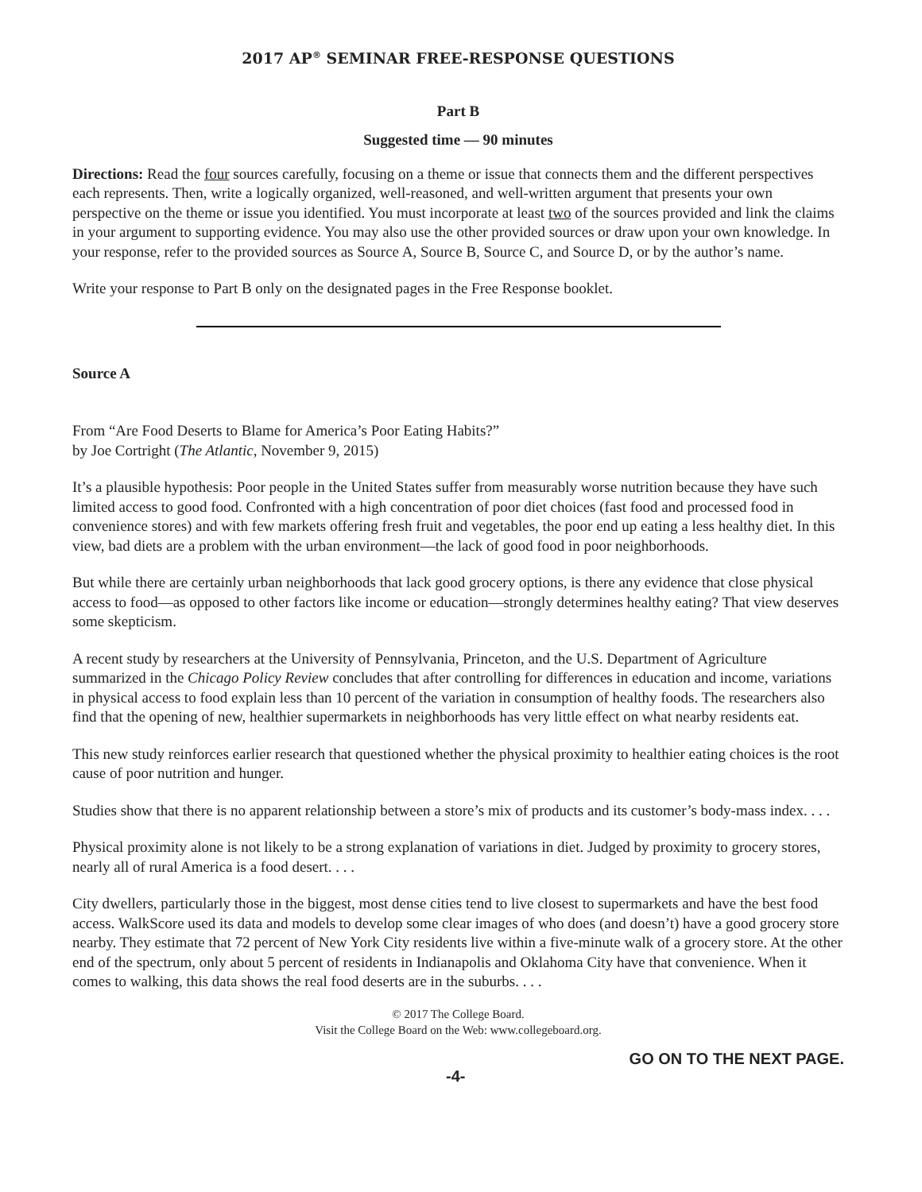2017 AP<sup>®</sup> SEMINAR FREE-RESPONSE QUESTIONS
Part B
Suggested time — 90 minutes
Directions: Read the four sources carefully, focusing on a theme or issue that connects them and the different perspectives each represents. Then, write a logically organized, well-reasoned, and well-written argument that presents your own perspective on the theme or issue you identified. You must incorporate at least two of the sources provided and link the claims in your argument to supporting evidence. You may also use the other provided sources or draw upon your own knowledge. In your response, refer to the provided sources as Source A, Source B, Source C, and Source D, or by the author’s name.
Write your response to Part B only on the designated pages in the Free Response booklet.
Source A
From “Are Food Deserts to Blame for America’s Poor Eating Habits?”
by Joe Cortright (The Atlantic, November 9, 2015)
It’s a plausible hypothesis: Poor people in the United States suffer from measurably worse nutrition because they have such limited access to good food. Confronted with a high concentration of poor diet choices (fast food and processed food in convenience stores) and with few markets offering fresh fruit and vegetables, the poor end up eating a less healthy diet. In this view, bad diets are a problem with the urban environment—the lack of good food in poor neighborhoods.
But while there are certainly urban neighborhoods that lack good grocery options, is there any evidence that close physical access to food—as opposed to other factors like income or education—strongly determines healthy eating? That view deserves some skepticism.
A recent study by researchers at the University of Pennsylvania, Princeton, and the U.S. Department of Agriculture summarized in the Chicago Policy Review concludes that after controlling for differences in education and income, variations in physical access to food explain less than 10 percent of the variation in consumption of healthy foods. The researchers also find that the opening of new, healthier supermarkets in neighborhoods has very little effect on what nearby residents eat.
This new study reinforces earlier research that questioned whether the physical proximity to healthier eating choices is the root cause of poor nutrition and hunger.
Studies show that there is no apparent relationship between a store’s mix of products and its customer’s body-mass index. . . .
Physical proximity alone is not likely to be a strong explanation of variations in diet. Judged by proximity to grocery stores, nearly all of rural America is a food desert. . . .
City dwellers, particularly those in the biggest, most dense cities tend to live closest to supermarkets and have the best food access. WalkScore used its data and models to develop some clear images of who does (and doesn’t) have a good grocery store nearby. They estimate that 72 percent of New York City residents live within a five-minute walk of a grocery store. At the other end of the spectrum, only about 5 percent of residents in Indianapolis and Oklahoma City have that convenience. When it comes to walking, this data shows the real food deserts are in the suburbs. . . .
© 2017 The College Board.
Visit the College Board on the Web: www.collegeboard.org.
-4- GO ON TO THE NEXT PAGE.